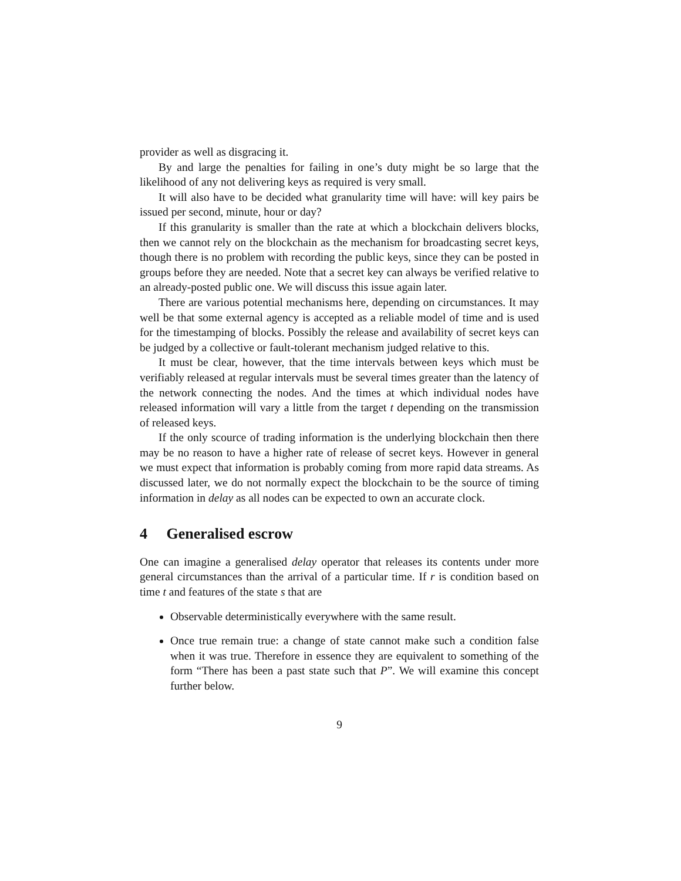provider as well as disgracing it.
By and large the penalties for failing in one’s duty might be so large that the likelihood of any not delivering keys as required is very small.
It will also have to be decided what granularity time will have: will key pairs be issued per second, minute, hour or day?
If this granularity is smaller than the rate at which a blockchain delivers blocks, then we cannot rely on the blockchain as the mechanism for broadcasting secret keys, though there is no problem with recording the public keys, since they can be posted in groups before they are needed. Note that a secret key can always be verified relative to an already-posted public one. We will discuss this issue again later.
There are various potential mechanisms here, depending on circumstances. It may well be that some external agency is accepted as a reliable model of time and is used for the timestamping of blocks. Possibly the release and availability of secret keys can be judged by a collective or fault-tolerant mechanism judged relative to this.
It must be clear, however, that the time intervals between keys which must be verifiably released at regular intervals must be several times greater than the latency of the network connecting the nodes. And the times at which individual nodes have released information will vary a little from the target t depending on the transmission of released keys.
If the only scource of trading information is the underlying blockchain then there may be no reason to have a higher rate of release of secret keys. However in general we must expect that information is probably coming from more rapid data streams. As discussed later, we do not normally expect the blockchain to be the source of timing information in delay as all nodes can be expected to own an accurate clock.
4 Generalised escrow
One can imagine a generalised delay operator that releases its contents under more general circumstances than the arrival of a particular time. If r is condition based on time t and features of the state s that are
Observable deterministically everywhere with the same result.
Once true remain true: a change of state cannot make such a condition false when it was true. Therefore in essence they are equivalent to something of the form “There has been a past state such that P”. We will examine this concept further below.
9